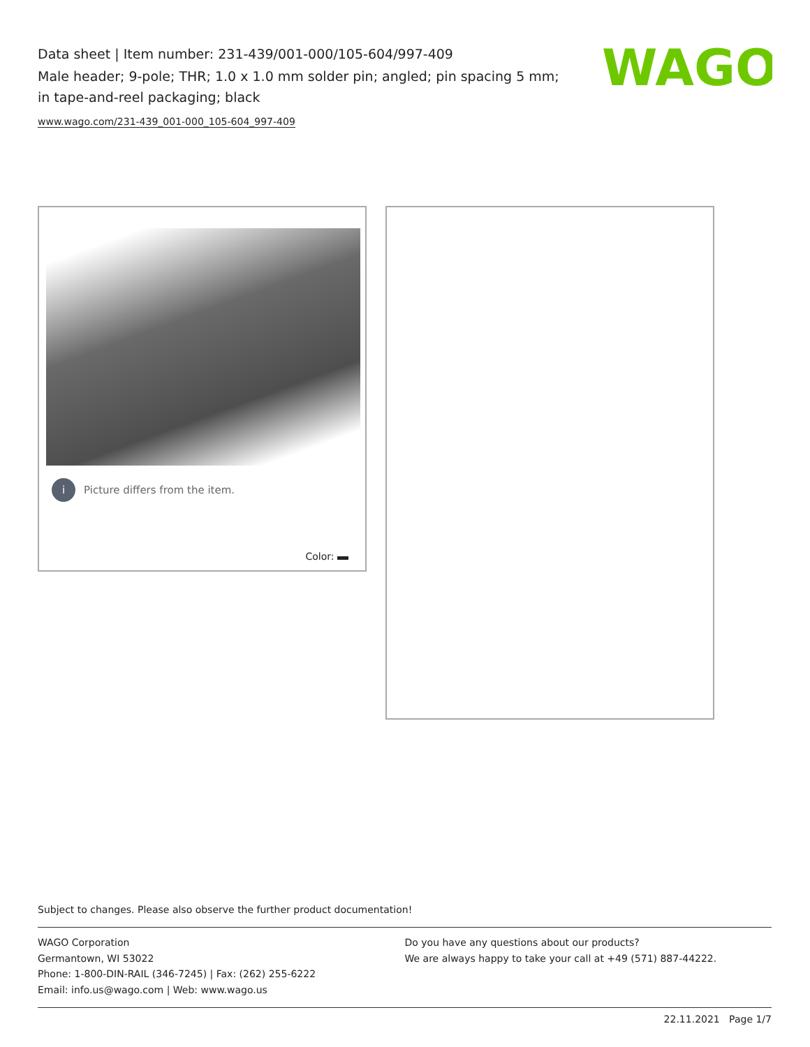Data sheet | Item number: 231-439/001-000/105-604/997-409
Male header; 9-pole; THR; 1.0 x 1.0 mm solder pin; angled; pin spacing 5 mm; in tape-and-reel packaging; black
www.wago.com/231-439_001-000_105-604_997-409
WAGO
i Picture differs from the item.
Color:
Subject to changes. Please also observe the further product documentation!
WAGO Corporation
Germantown, WI 53022
Phone: 1-800-DIN-RAIL (346-7245) | Fax: (262) 255-6222
Email: info.us@wago.com | Web: www.wago.us
Do you have any questions about our products?
We are always happy to take your call at +49 (571) 887-44222.
22.11.2021 Page 1/7